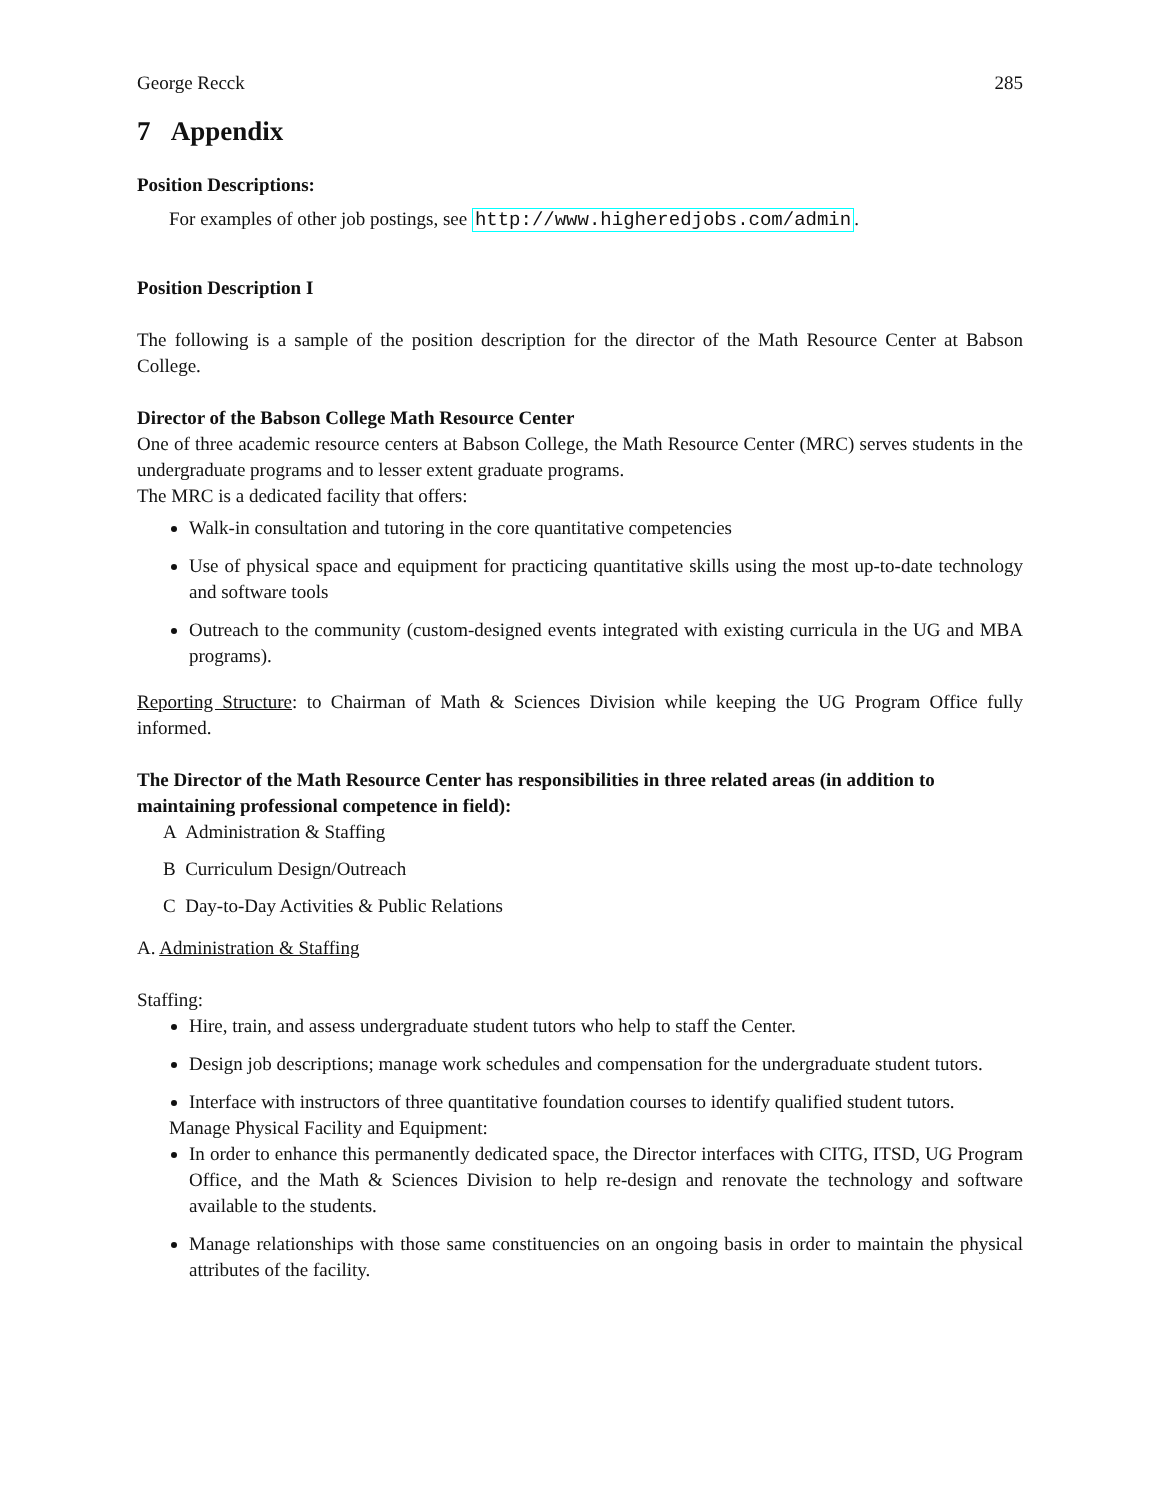George Recck 285
7 Appendix
Position Descriptions:
For examples of other job postings, see http://www.higheredjobs.com/admin.
Position Description I
The following is a sample of the position description for the director of the Math Resource Center at Babson College.
Director of the Babson College Math Resource Center
One of three academic resource centers at Babson College, the Math Resource Center (MRC) serves students in the undergraduate programs and to lesser extent graduate programs.
The MRC is a dedicated facility that offers:
Walk-in consultation and tutoring in the core quantitative competencies
Use of physical space and equipment for practicing quantitative skills using the most up-to-date technology and software tools
Outreach to the community (custom-designed events integrated with existing curricula in the UG and MBA programs).
Reporting Structure: to Chairman of Math & Sciences Division while keeping the UG Program Office fully informed.
The Director of the Math Resource Center has responsibilities in three related areas (in addition to maintaining professional competence in field):
A Administration & Staffing
B Curriculum Design/Outreach
C Day-to-Day Activities & Public Relations
A. Administration & Staffing
Staffing:
Hire, train, and assess undergraduate student tutors who help to staff the Center.
Design job descriptions; manage work schedules and compensation for the undergraduate student tutors.
Interface with instructors of three quantitative foundation courses to identify qualified student tutors.
Manage Physical Facility and Equipment:
In order to enhance this permanently dedicated space, the Director interfaces with CITG, ITSD, UG Program Office, and the Math & Sciences Division to help re-design and renovate the technology and software available to the students.
Manage relationships with those same constituencies on an ongoing basis in order to maintain the physical attributes of the facility.